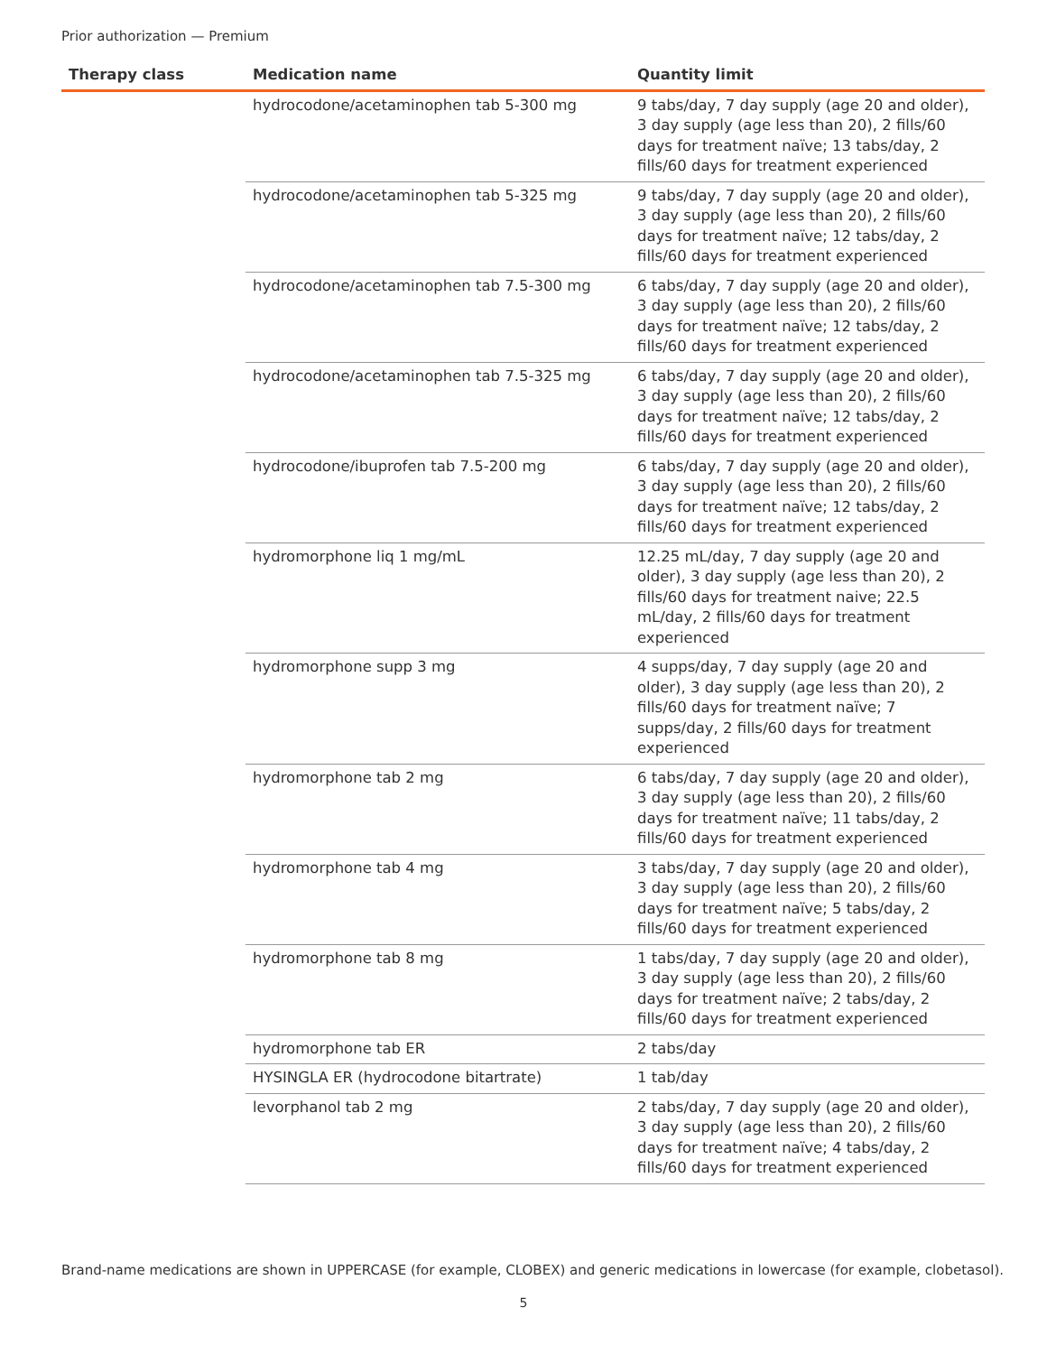Prior authorization — Premium
| Therapy class | Medication name | Quantity limit |
| --- | --- | --- |
| | hydrocodone/acetaminophen tab 5-300 mg | 9 tabs/day, 7 day supply (age 20 and older), 3 day supply (age less than 20), 2 fills/60 days for treatment naïve; 13 tabs/day, 2 fills/60 days for treatment experienced |
| | hydrocodone/acetaminophen tab 5-325 mg | 9 tabs/day, 7 day supply (age 20 and older), 3 day supply (age less than 20), 2 fills/60 days for treatment naïve; 12 tabs/day, 2 fills/60 days for treatment experienced |
| | hydrocodone/acetaminophen tab 7.5-300 mg | 6 tabs/day, 7 day supply (age 20 and older), 3 day supply (age less than 20), 2 fills/60 days for treatment naïve; 12 tabs/day, 2 fills/60 days for treatment experienced |
| | hydrocodone/acetaminophen tab 7.5-325 mg | 6 tabs/day, 7 day supply (age 20 and older), 3 day supply (age less than 20), 2 fills/60 days for treatment naïve; 12 tabs/day, 2 fills/60 days for treatment experienced |
| | hydrocodone/ibuprofen tab 7.5-200 mg | 6 tabs/day, 7 day supply (age 20 and older), 3 day supply (age less than 20), 2 fills/60 days for treatment naïve; 12 tabs/day, 2 fills/60 days for treatment experienced |
| | hydromorphone liq 1 mg/mL | 12.25 mL/day, 7 day supply (age 20 and older), 3 day supply (age less than 20), 2 fills/60 days for treatment naive; 22.5 mL/day, 2 fills/60 days for treatment experienced |
| | hydromorphone supp 3 mg | 4 supps/day, 7 day supply (age 20 and older), 3 day supply (age less than 20), 2 fills/60 days for treatment naïve; 7 supps/day, 2 fills/60 days for treatment experienced |
| | hydromorphone tab 2 mg | 6 tabs/day, 7 day supply (age 20 and older), 3 day supply (age less than 20), 2 fills/60 days for treatment naïve; 11 tabs/day, 2 fills/60 days for treatment experienced |
| | hydromorphone tab 4 mg | 3 tabs/day, 7 day supply (age 20 and older), 3 day supply (age less than 20), 2 fills/60 days for treatment naïve; 5 tabs/day, 2 fills/60 days for treatment experienced |
| | hydromorphone tab 8 mg | 1 tabs/day, 7 day supply (age 20 and older), 3 day supply (age less than 20), 2 fills/60 days for treatment naïve; 2 tabs/day, 2 fills/60 days for treatment experienced |
| | hydromorphone tab ER | 2 tabs/day |
| | HYSINGLA ER (hydrocodone bitartrate) | 1 tab/day |
| | levorphanol tab 2 mg | 2 tabs/day, 7 day supply (age 20 and older), 3 day supply (age less than 20), 2 fills/60 days for treatment naïve; 4 tabs/day, 2 fills/60 days for treatment experienced |
Brand-name medications are shown in UPPERCASE (for example, CLOBEX) and generic medications in lowercase (for example, clobetasol).
5